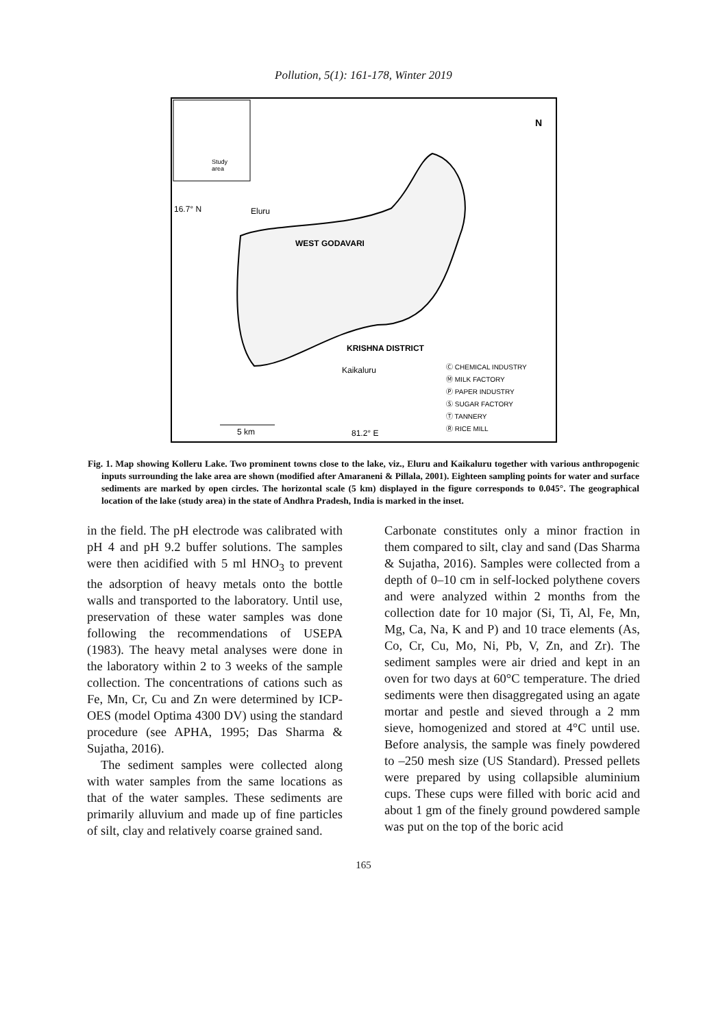Pollution, 5(1): 161-178, Winter 2019
Study
area
16.7° N
Eluru
WEST GODAVARI
KRISHNA DISTRICT
Kaikaluru
N
Ⓒ CHEMICAL INDUSTRY
Ⓜ MILK FACTORY
Ⓟ PAPER INDUSTRY
Ⓢ SUGAR FACTORY
Ⓣ TANNERY
Ⓡ RICE MILL
5 km
81.2° E
Fig. 1. Map showing Kolleru Lake. Two prominent towns close to the lake, viz., Eluru and Kaikaluru together with various anthropogenic inputs surrounding the lake area are shown (modified after Amaraneni & Pillala, 2001). Eighteen sampling points for water and surface sediments are marked by open circles. The horizontal scale (5 km) displayed in the figure corresponds to 0.045°. The geographical location of the lake (study area) in the state of Andhra Pradesh, India is marked in the inset.
in the field. The pH electrode was calibrated with pH 4 and pH 9.2 buffer solutions. The samples were then acidified with 5 ml HNO<sub>3</sub> to prevent the adsorption of heavy metals onto the bottle walls and transported to the laboratory. Until use, preservation of these water samples was done following the recommendations of USEPA (1983). The heavy metal analyses were done in the laboratory within 2 to 3 weeks of the sample collection. The concentrations of cations such as Fe, Mn, Cr, Cu and Zn were determined by ICP-OES (model Optima 4300 DV) using the standard procedure (see APHA, 1995; Das Sharma & Sujatha, 2016).
The sediment samples were collected along with water samples from the same locations as that of the water samples. These sediments are primarily alluvium and made up of fine particles of silt, clay and relatively coarse grained sand.
Carbonate constitutes only a minor fraction in them compared to silt, clay and sand (Das Sharma & Sujatha, 2016). Samples were collected from a depth of 0–10 cm in self-locked polythene covers and were analyzed within 2 months from the collection date for 10 major (Si, Ti, Al, Fe, Mn, Mg, Ca, Na, K and P) and 10 trace elements (As, Co, Cr, Cu, Mo, Ni, Pb, V, Zn, and Zr). The sediment samples were air dried and kept in an oven for two days at 60°C temperature. The dried sediments were then disaggregated using an agate mortar and pestle and sieved through a 2 mm sieve, homogenized and stored at 4°C until use. Before analysis, the sample was finely powdered to –250 mesh size (US Standard). Pressed pellets were prepared by using collapsible aluminium cups. These cups were filled with boric acid and about 1 gm of the finely ground powdered sample was put on the top of the boric acid
165